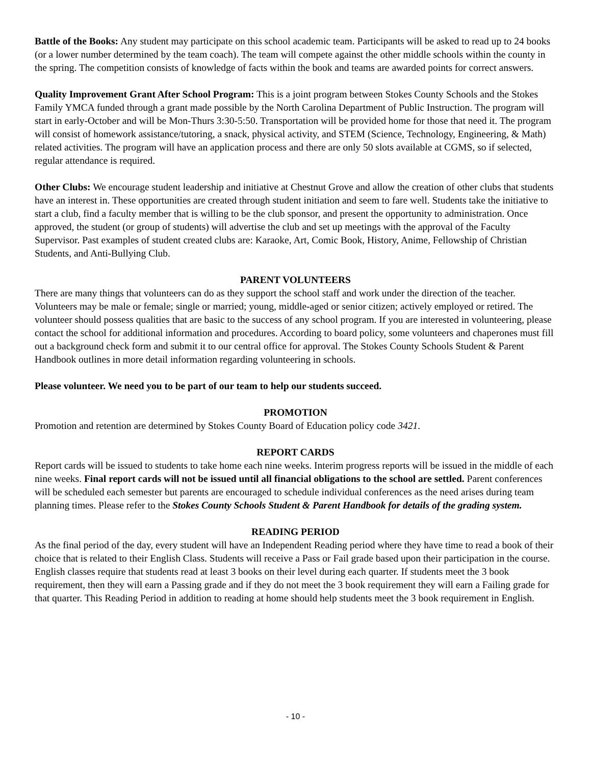Battle of the Books: Any student may participate on this school academic team. Participants will be asked to read up to 24 books (or a lower number determined by the team coach). The team will compete against the other middle schools within the county in the spring. The competition consists of knowledge of facts within the book and teams are awarded points for correct answers.
Quality Improvement Grant After School Program: This is a joint program between Stokes County Schools and the Stokes Family YMCA funded through a grant made possible by the North Carolina Department of Public Instruction. The program will start in early-October and will be Mon-Thurs 3:30-5:50. Transportation will be provided home for those that need it. The program will consist of homework assistance/tutoring, a snack, physical activity, and STEM (Science, Technology, Engineering, & Math) related activities. The program will have an application process and there are only 50 slots available at CGMS, so if selected, regular attendance is required.
Other Clubs: We encourage student leadership and initiative at Chestnut Grove and allow the creation of other clubs that students have an interest in. These opportunities are created through student initiation and seem to fare well. Students take the initiative to start a club, find a faculty member that is willing to be the club sponsor, and present the opportunity to administration. Once approved, the student (or group of students) will advertise the club and set up meetings with the approval of the Faculty Supervisor. Past examples of student created clubs are: Karaoke, Art, Comic Book, History, Anime, Fellowship of Christian Students, and Anti-Bullying Club.
PARENT VOLUNTEERS
There are many things that volunteers can do as they support the school staff and work under the direction of the teacher. Volunteers may be male or female; single or married; young, middle-aged or senior citizen; actively employed or retired. The volunteer should possess qualities that are basic to the success of any school program. If you are interested in volunteering, please contact the school for additional information and procedures. According to board policy, some volunteers and chaperones must fill out a background check form and submit it to our central office for approval. The Stokes County Schools Student & Parent Handbook outlines in more detail information regarding volunteering in schools.
Please volunteer. We need you to be part of our team to help our students succeed.
PROMOTION
Promotion and retention are determined by Stokes County Board of Education policy code 3421.
REPORT CARDS
Report cards will be issued to students to take home each nine weeks. Interim progress reports will be issued in the middle of each nine weeks. Final report cards will not be issued until all financial obligations to the school are settled. Parent conferences will be scheduled each semester but parents are encouraged to schedule individual conferences as the need arises during team planning times. Please refer to the Stokes County Schools Student & Parent Handbook for details of the grading system.
READING PERIOD
As the final period of the day, every student will have an Independent Reading period where they have time to read a book of their choice that is related to their English Class. Students will receive a Pass or Fail grade based upon their participation in the course. English classes require that students read at least 3 books on their level during each quarter. If students meet the 3 book requirement, then they will earn a Passing grade and if they do not meet the 3 book requirement they will earn a Failing grade for that quarter. This Reading Period in addition to reading at home should help students meet the 3 book requirement in English.
- 10 -